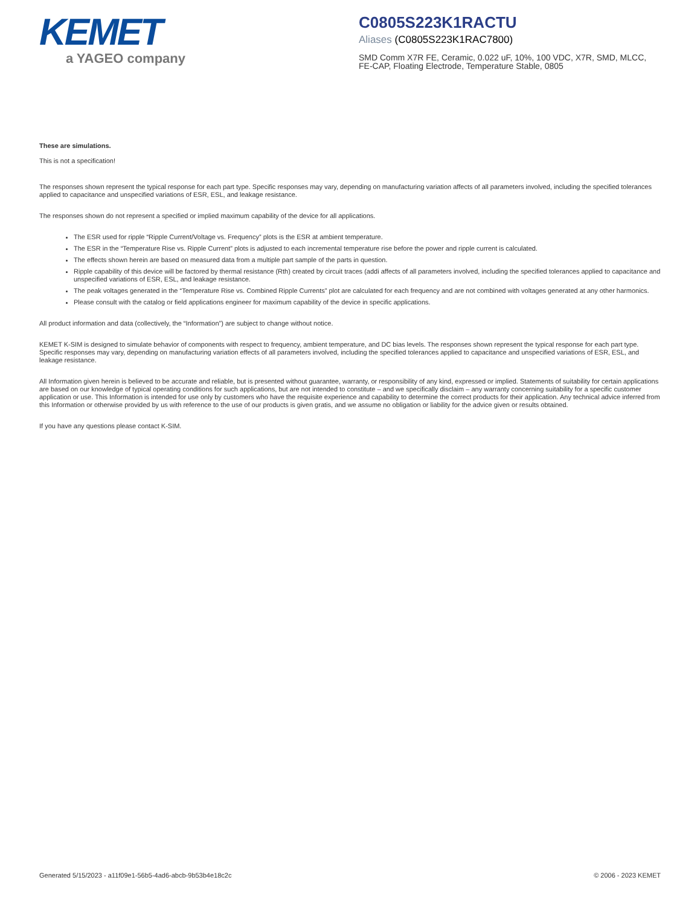KEMET
a YAGEO company
C0805S223K1RACTU
Aliases (C0805S223K1RAC7800)
SMD Comm X7R FE, Ceramic, 0.022 uF, 10%, 100 VDC, X7R, SMD, MLCC, FE-CAP, Floating Electrode, Temperature Stable, 0805
These are simulations.
This is not a specification!
The responses shown represent the typical response for each part type. Specific responses may vary, depending on manufacturing variation affects of all parameters involved, including the specified tolerances applied to capacitance and unspecified variations of ESR, ESL, and leakage resistance.
The responses shown do not represent a specified or implied maximum capability of the device for all applications.
The ESR used for ripple “Ripple Current/Voltage vs. Frequency” plots is the ESR at ambient temperature.
The ESR in the “Temperature Rise vs. Ripple Current” plots is adjusted to each incremental temperature rise before the power and ripple current is calculated.
The effects shown herein are based on measured data from a multiple part sample of the parts in question.
Ripple capability of this device will be factored by thermal resistance (Rth) created by circuit traces (addi affects of all parameters involved, including the specified tolerances applied to capacitance and unspecified variations of ESR, ESL, and leakage resistance.
The peak voltages generated in the “Temperature Rise vs. Combined Ripple Currents” plot are calculated for each frequency and are not combined with voltages generated at any other harmonics.
Please consult with the catalog or field applications engineer for maximum capability of the device in specific applications.
All product information and data (collectively, the “Information”) are subject to change without notice.
KEMET K-SIM is designed to simulate behavior of components with respect to frequency, ambient temperature, and DC bias levels. The responses shown represent the typical response for each part type. Specific responses may vary, depending on manufacturing variation effects of all parameters involved, including the specified tolerances applied to capacitance and unspecified variations of ESR, ESL, and leakage resistance.
All Information given herein is believed to be accurate and reliable, but is presented without guarantee, warranty, or responsibility of any kind, expressed or implied. Statements of suitability for certain applications are based on our knowledge of typical operating conditions for such applications, but are not intended to constitute – and we specifically disclaim – any warranty concerning suitability for a specific customer application or use. This Information is intended for use only by customers who have the requisite experience and capability to determine the correct products for their application. Any technical advice inferred from this Information or otherwise provided by us with reference to the use of our products is given gratis, and we assume no obligation or liability for the advice given or results obtained.
If you have any questions please contact K-SIM.
Generated 5/15/2023 - a11f09e1-56b5-4ad6-abcb-9b53b4e18c2c © 2006 - 2023 KEMET